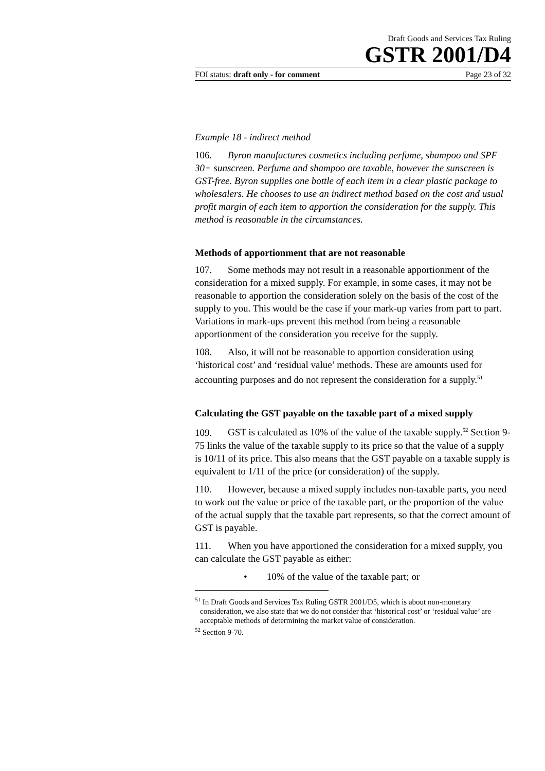Draft Goods and Services Tax Ruling
GSTR 2001/D4
FOI status: draft only - for comment Page 23 of 32
Example 18 - indirect method
106. Byron manufactures cosmetics including perfume, shampoo and SPF 30+ sunscreen. Perfume and shampoo are taxable, however the sunscreen is GST-free. Byron supplies one bottle of each item in a clear plastic package to wholesalers. He chooses to use an indirect method based on the cost and usual profit margin of each item to apportion the consideration for the supply. This method is reasonable in the circumstances.
Methods of apportionment that are not reasonable
107. Some methods may not result in a reasonable apportionment of the consideration for a mixed supply. For example, in some cases, it may not be reasonable to apportion the consideration solely on the basis of the cost of the supply to you. This would be the case if your mark-up varies from part to part. Variations in mark-ups prevent this method from being a reasonable apportionment of the consideration you receive for the supply.
108. Also, it will not be reasonable to apportion consideration using ‘historical cost’ and ‘residual value’ methods. These are amounts used for accounting purposes and do not represent the consideration for a supply.<sup>51</sup>
Calculating the GST payable on the taxable part of a mixed supply
109. GST is calculated as 10% of the value of the taxable supply.<sup>52</sup> Section 9-75 links the value of the taxable supply to its price so that the value of a supply is 10/11 of its price. This also means that the GST payable on a taxable supply is equivalent to 1/11 of the price (or consideration) of the supply.
110. However, because a mixed supply includes non-taxable parts, you need to work out the value or price of the taxable part, or the proportion of the value of the actual supply that the taxable part represents, so that the correct amount of GST is payable.
111. When you have apportioned the consideration for a mixed supply, you can calculate the GST payable as either:
• 10% of the value of the taxable part; or
<sup>51</sup> In Draft Goods and Services Tax Ruling GSTR 2001/D5, which is about non-monetary consideration, we also state that we do not consider that ‘historical cost’ or ‘residual value’ are acceptable methods of determining the market value of consideration.
<sup>52</sup> Section 9-70.